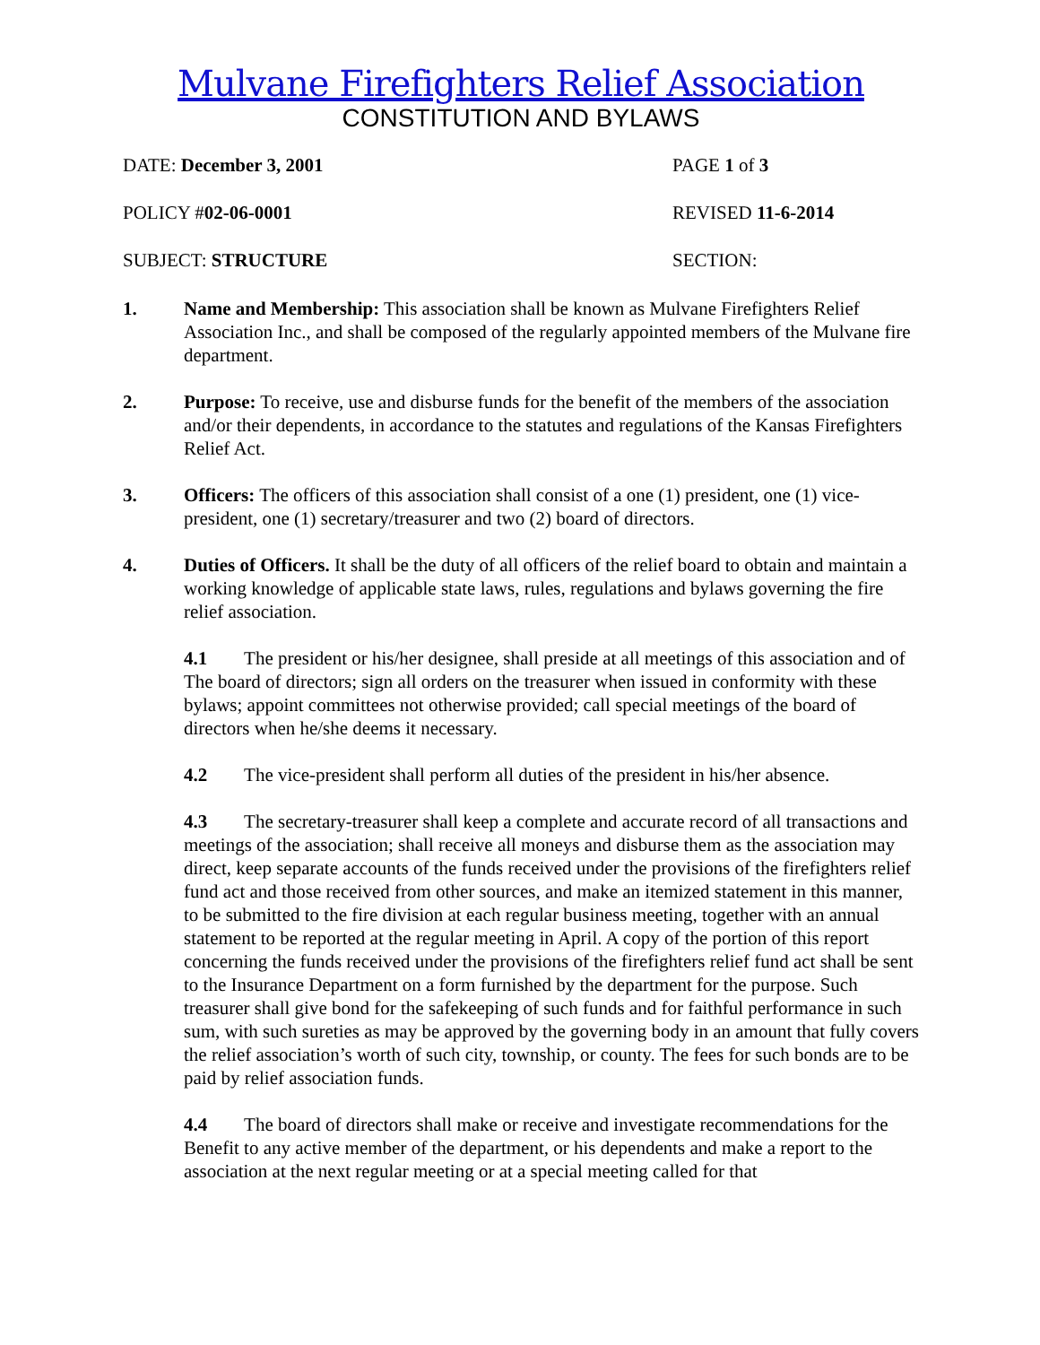Mulvane Firefighters Relief Association
CONSTITUTION AND BYLAWS
DATE: December 3, 2001 PAGE 1 of 3
POLICY #02-06-0001 REVISED 11-6-2014
SUBJECT: STRUCTURE SECTION:
1. Name and Membership: This association shall be known as Mulvane Firefighters Relief Association Inc., and shall be composed of the regularly appointed members of the Mulvane fire department.
2. Purpose: To receive, use and disburse funds for the benefit of the members of the association and/or their dependents, in accordance to the statutes and regulations of the Kansas Firefighters Relief Act.
3. Officers: The officers of this association shall consist of a one (1) president, one (1) vice-president, one (1) secretary/treasurer and two (2) board of directors.
4. Duties of Officers. It shall be the duty of all officers of the relief board to obtain and maintain a working knowledge of applicable state laws, rules, regulations and bylaws governing the fire relief association.
4.1 The president or his/her designee, shall preside at all meetings of this association and of The board of directors; sign all orders on the treasurer when issued in conformity with these bylaws; appoint committees not otherwise provided; call special meetings of the board of directors when he/she deems it necessary.
4.2 The vice-president shall perform all duties of the president in his/her absence.
4.3 The secretary-treasurer shall keep a complete and accurate record of all transactions and meetings of the association; shall receive all moneys and disburse them as the association may direct, keep separate accounts of the funds received under the provisions of the firefighters relief fund act and those received from other sources, and make an itemized statement in this manner, to be submitted to the fire division at each regular business meeting, together with an annual statement to be reported at the regular meeting in April. A copy of the portion of this report concerning the funds received under the provisions of the firefighters relief fund act shall be sent to the Insurance Department on a form furnished by the department for the purpose. Such treasurer shall give bond for the safekeeping of such funds and for faithful performance in such sum, with such sureties as may be approved by the governing body in an amount that fully covers the relief association’s worth of such city, township, or county. The fees for such bonds are to be paid by relief association funds.
4.4 The board of directors shall make or receive and investigate recommendations for the Benefit to any active member of the department, or his dependents and make a report to the association at the next regular meeting or at a special meeting called for that